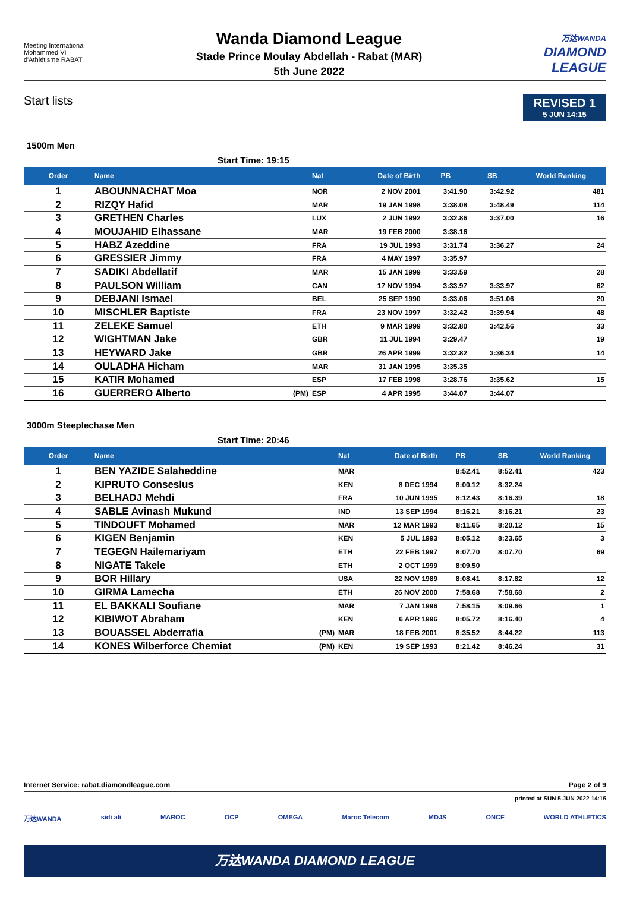Meeting International
Mohammed VI
d'Athlétisme RABAT
Wanda Diamond League
Stade Prince Moulay Abdellah - Rabat (MAR)
5th June 2022
万达WANDA
DIAMOND
LEAGUE
Start lists
REVISED 1
5 JUN 14:15
1500m Men
Start Time: 19:15
| Order | Name | | Nat | Date of Birth | PB | SB | World Ranking |
| --- | --- | --- | --- | --- | --- | --- | --- |
| 1 | ABOUNNACHAT Moa | | NOR | 2 NOV 2001 | 3:41.90 | 3:42.92 | 481 |
| 2 | RIZQY Hafid | | MAR | 19 JAN 1998 | 3:38.08 | 3:48.49 | 114 |
| 3 | GRETHEN Charles | | LUX | 2 JUN 1992 | 3:32.86 | 3:37.00 | 16 |
| 4 | MOUJAHID Elhassane | | MAR | 19 FEB 2000 | 3:38.16 | | |
| 5 | HABZ Azeddine | | FRA | 19 JUL 1993 | 3:31.74 | 3:36.27 | 24 |
| 6 | GRESSIER Jimmy | | FRA | 4 MAY 1997 | 3:35.97 | | |
| 7 | SADIKI Abdellatif | | MAR | 15 JAN 1999 | 3:33.59 | | 28 |
| 8 | PAULSON William | | CAN | 17 NOV 1994 | 3:33.97 | 3:33.97 | 62 |
| 9 | DEBJANI Ismael | | BEL | 25 SEP 1990 | 3:33.06 | 3:51.06 | 20 |
| 10 | MISCHLER Baptiste | | FRA | 23 NOV 1997 | 3:32.42 | 3:39.94 | 48 |
| 11 | ZELEKE Samuel | | ETH | 9 MAR 1999 | 3:32.80 | 3:42.56 | 33 |
| 12 | WIGHTMAN Jake | | GBR | 11 JUL 1994 | 3:29.47 | | 19 |
| 13 | HEYWARD Jake | | GBR | 26 APR 1999 | 3:32.82 | 3:36.34 | 14 |
| 14 | OULADHA Hicham | | MAR | 31 JAN 1995 | 3:35.35 | | |
| 15 | KATIR Mohamed | | ESP | 17 FEB 1998 | 3:28.76 | 3:35.62 | 15 |
| 16 | GUERRERO Alberto | (PM) | ESP | 4 APR 1995 | 3:44.07 | 3:44.07 | |
3000m Steeplechase Men
Start Time: 20:46
| Order | Name | | Nat | Date of Birth | PB | SB | World Ranking |
| --- | --- | --- | --- | --- | --- | --- | --- |
| 1 | BEN YAZIDE Salaheddine | | MAR | | 8:52.41 | 8:52.41 | 423 |
| 2 | KIPRUTO Conseslus | | KEN | 8 DEC 1994 | 8:00.12 | 8:32.24 | |
| 3 | BELHADJ Mehdi | | FRA | 10 JUN 1995 | 8:12.43 | 8:16.39 | 18 |
| 4 | SABLE Avinash Mukund | | IND | 13 SEP 1994 | 8:16.21 | 8:16.21 | 23 |
| 5 | TINDOUFT Mohamed | | MAR | 12 MAR 1993 | 8:11.65 | 8:20.12 | 15 |
| 6 | KIGEN Benjamin | | KEN | 5 JUL 1993 | 8:05.12 | 8:23.65 | 3 |
| 7 | TEGEGN Hailemariyam | | ETH | 22 FEB 1997 | 8:07.70 | 8:07.70 | 69 |
| 8 | NIGATE Takele | | ETH | 2 OCT 1999 | 8:09.50 | | |
| 9 | BOR Hillary | | USA | 22 NOV 1989 | 8:08.41 | 8:17.82 | 12 |
| 10 | GIRMA Lamecha | | ETH | 26 NOV 2000 | 7:58.68 | 7:58.68 | 2 |
| 11 | EL BAKKALI Soufiane | | MAR | 7 JAN 1996 | 7:58.15 | 8:09.66 | 1 |
| 12 | KIBIWOT Abraham | | KEN | 6 APR 1996 | 8:05.72 | 8:16.40 | 4 |
| 13 | BOUASSEL Abderrafia | (PM) | MAR | 18 FEB 2001 | 8:35.52 | 8:44.22 | 113 |
| 14 | KONES Wilberforce Chemiat | (PM) | KEN | 19 SEP 1993 | 8:21.42 | 8:46.24 | 31 |
Internet Service: rabat.diamondleague.com Page 2 of 9
printed at SUN 5 JUN 2022 14:15
万达WANDA sidi ali MAROC OCP OMEGA Maroc Telecom MDJS ONCF WORLD ATHLETICS
万达WANDA DIAMOND LEAGUE